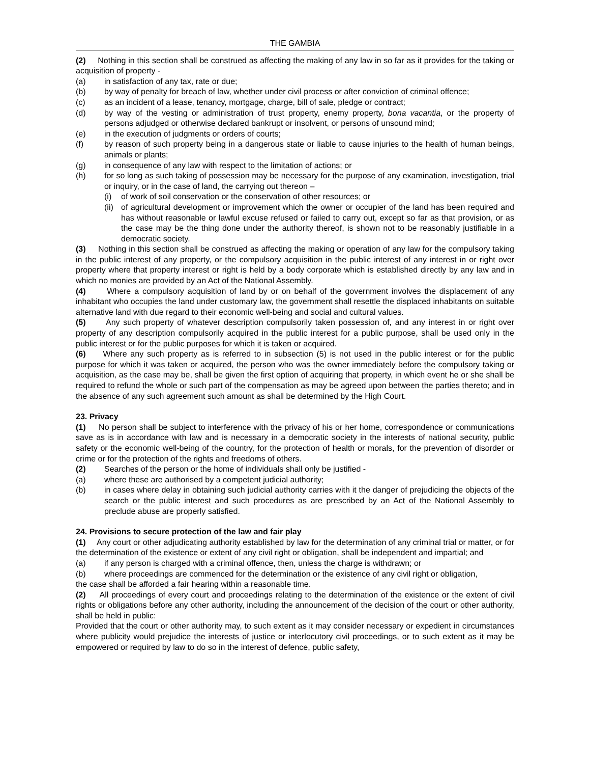THE GAMBIA
(2) Nothing in this section shall be construed as affecting the making of any law in so far as it provides for the taking or acquisition of property -
(a) in satisfaction of any tax, rate or due;
(b) by way of penalty for breach of law, whether under civil process or after conviction of criminal offence;
(c) as an incident of a lease, tenancy, mortgage, charge, bill of sale, pledge or contract;
(d) by way of the vesting or administration of trust property, enemy property, bona vacantia, or the property of persons adjudged or otherwise declared bankrupt or insolvent, or persons of unsound mind;
(e) in the execution of judgments or orders of courts;
(f) by reason of such property being in a dangerous state or liable to cause injuries to the health of human beings, animals or plants;
(g) in consequence of any law with respect to the limitation of actions; or
(h) for so long as such taking of possession may be necessary for the purpose of any examination, investigation, trial or inquiry, or in the case of land, the carrying out thereon –
(i) of work of soil conservation or the conservation of other resources; or
(ii) of agricultural development or improvement which the owner or occupier of the land has been required and has without reasonable or lawful excuse refused or failed to carry out, except so far as that provision, or as the case may be the thing done under the authority thereof, is shown not to be reasonably justifiable in a democratic society.
(3) Nothing in this section shall be construed as affecting the making or operation of any law for the compulsory taking in the public interest of any property, or the compulsory acquisition in the public interest of any interest in or right over property where that property interest or right is held by a body corporate which is established directly by any law and in which no monies are provided by an Act of the National Assembly.
(4) Where a compulsory acquisition of land by or on behalf of the government involves the displacement of any inhabitant who occupies the land under customary law, the government shall resettle the displaced inhabitants on suitable alternative land with due regard to their economic well-being and social and cultural values.
(5) Any such property of whatever description compulsorily taken possession of, and any interest in or right over property of any description compulsorily acquired in the public interest for a public purpose, shall be used only in the public interest or for the public purposes for which it is taken or acquired.
(6) Where any such property as is referred to in subsection (5) is not used in the public interest or for the public purpose for which it was taken or acquired, the person who was the owner immediately before the compulsory taking or acquisition, as the case may be, shall be given the first option of acquiring that property, in which event he or she shall be required to refund the whole or such part of the compensation as may be agreed upon between the parties thereto; and in the absence of any such agreement such amount as shall be determined by the High Court.
23. Privacy
(1) No person shall be subject to interference with the privacy of his or her home, correspondence or communications save as is in accordance with law and is necessary in a democratic society in the interests of national security, public safety or the economic well-being of the country, for the protection of health or morals, for the prevention of disorder or crime or for the protection of the rights and freedoms of others.
(2) Searches of the person or the home of individuals shall only be justified -
(a) where these are authorised by a competent judicial authority;
(b) in cases where delay in obtaining such judicial authority carries with it the danger of prejudicing the objects of the search or the public interest and such procedures as are prescribed by an Act of the National Assembly to preclude abuse are properly satisfied.
24. Provisions to secure protection of the law and fair play
(1) Any court or other adjudicating authority established by law for the determination of any criminal trial or matter, or for the determination of the existence or extent of any civil right or obligation, shall be independent and impartial; and
(a) if any person is charged with a criminal offence, then, unless the charge is withdrawn; or
(b) where proceedings are commenced for the determination or the existence of any civil right or obligation,
the case shall be afforded a fair hearing within a reasonable time.
(2) All proceedings of every court and proceedings relating to the determination of the existence or the extent of civil rights or obligations before any other authority, including the announcement of the decision of the court or other authority, shall be held in public:
Provided that the court or other authority may, to such extent as it may consider necessary or expedient in circumstances where publicity would prejudice the interests of justice or interlocutory civil proceedings, or to such extent as it may be empowered or required by law to do so in the interest of defence, public safety,